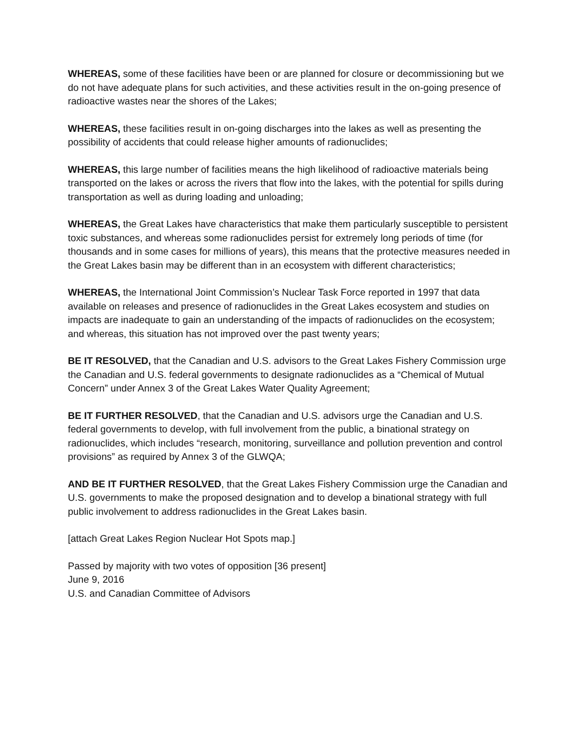WHEREAS, some of these facilities have been or are planned for closure or decommissioning but we do not have adequate plans for such activities, and these activities result in the on-going presence of radioactive wastes near the shores of the Lakes;
WHEREAS, these facilities result in on-going discharges into the lakes as well as presenting the possibility of accidents that could release higher amounts of radionuclides;
WHEREAS, this large number of facilities means the high likelihood of radioactive materials being transported on the lakes or across the rivers that flow into the lakes, with the potential for spills during transportation as well as during loading and unloading;
WHEREAS, the Great Lakes have characteristics that make them particularly susceptible to persistent toxic substances, and whereas some radionuclides persist for extremely long periods of time (for thousands and in some cases for millions of years), this means that the protective measures needed in the Great Lakes basin may be different than in an ecosystem with different characteristics;
WHEREAS, the International Joint Commission’s Nuclear Task Force reported in 1997 that data available on releases and presence of radionuclides in the Great Lakes ecosystem and studies on impacts are inadequate to gain an understanding of the impacts of radionuclides on the ecosystem; and whereas, this situation has not improved over the past twenty years;
BE IT RESOLVED, that the Canadian and U.S. advisors to the Great Lakes Fishery Commission urge the Canadian and U.S. federal governments to designate radionuclides as a “Chemical of Mutual Concern” under Annex 3 of the Great Lakes Water Quality Agreement;
BE IT FURTHER RESOLVED, that the Canadian and U.S. advisors urge the Canadian and U.S. federal governments to develop, with full involvement from the public, a binational strategy on radionuclides, which includes “research, monitoring, surveillance and pollution prevention and control provisions” as required by Annex 3 of the GLWQA;
AND BE IT FURTHER RESOLVED, that the Great Lakes Fishery Commission urge the Canadian and U.S. governments to make the proposed designation and to develop a binational strategy with full public involvement to address radionuclides in the Great Lakes basin.
[attach Great Lakes Region Nuclear Hot Spots map.]
Passed by majority with two votes of opposition [36 present]
June 9, 2016
U.S. and Canadian Committee of Advisors